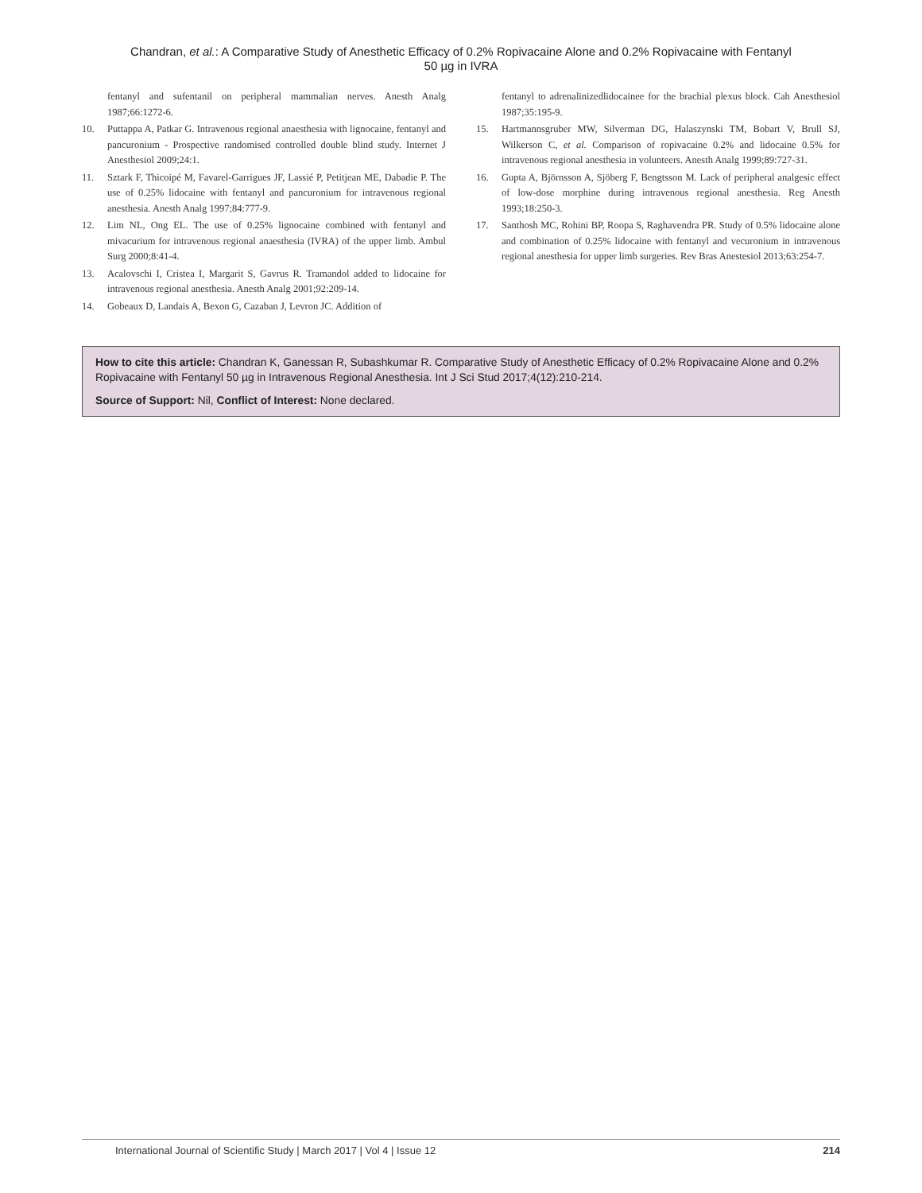Chandran, et al.: A Comparative Study of Anesthetic Efficacy of 0.2% Ropivacaine Alone and 0.2% Ropivacaine with Fentanyl
50 µg in IVRA
fentanyl and sufentanil on peripheral mammalian nerves. Anesth Analg 1987;66:1272-6.
10. Puttappa A, Patkar G. Intravenous regional anaesthesia with lignocaine, fentanyl and pancuronium - Prospective randomised controlled double blind study. Internet J Anesthesiol 2009;24:1.
11. Sztark F, Thicoipé M, Favarel-Garrigues JF, Lassié P, Petitjean ME, Dabadie P. The use of 0.25% lidocaine with fentanyl and pancuronium for intravenous regional anesthesia. Anesth Analg 1997;84:777-9.
12. Lim NL, Ong EL. The use of 0.25% lignocaine combined with fentanyl and mivacurium for intravenous regional anaesthesia (IVRA) of the upper limb. Ambul Surg 2000;8:41-4.
13. Acalovschi I, Cristea I, Margarit S, Gavrus R. Tramandol added to lidocaine for intravenous regional anesthesia. Anesth Analg 2001;92:209-14.
14. Gobeaux D, Landais A, Bexon G, Cazaban J, Levron JC. Addition of
fentanyl to adrenalinizedlidocainee for the brachial plexus block. Cah Anesthesiol 1987;35:195-9.
15. Hartmannsgruber MW, Silverman DG, Halaszynski TM, Bobart V, Brull SJ, Wilkerson C, et al. Comparison of ropivacaine 0.2% and lidocaine 0.5% for intravenous regional anesthesia in volunteers. Anesth Analg 1999;89:727-31.
16. Gupta A, Björnsson A, Sjöberg F, Bengtsson M. Lack of peripheral analgesic effect of low-dose morphine during intravenous regional anesthesia. Reg Anesth 1993;18:250-3.
17. Santhosh MC, Rohini BP, Roopa S, Raghavendra PR. Study of 0.5% lidocaine alone and combination of 0.25% lidocaine with fentanyl and vecuronium in intravenous regional anesthesia for upper limb surgeries. Rev Bras Anestesiol 2013;63:254-7.
How to cite this article: Chandran K, Ganessan R, Subashkumar R. Comparative Study of Anesthetic Efficacy of 0.2% Ropivacaine Alone and 0.2% Ropivacaine with Fentanyl 50 µg in Intravenous Regional Anesthesia. Int J Sci Stud 2017;4(12):210-214.
Source of Support: Nil, Conflict of Interest: None declared.
International Journal of Scientific Study | March 2017 | Vol 4 | Issue 12 214